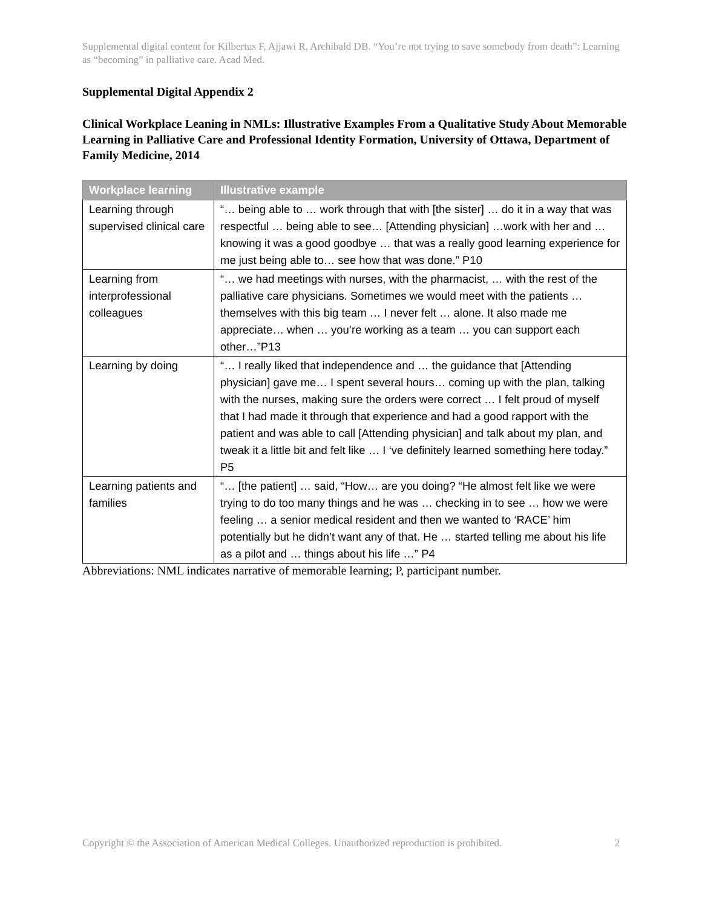Supplemental digital content for Kilbertus F, Ajjawi R, Archibald DB. “You’re not trying to save somebody from death”: Learning as “becoming” in palliative care. Acad Med.
Supplemental Digital Appendix 2
Clinical Workplace Leaning in NMLs: Illustrative Examples From a Qualitative Study About Memorable Learning in Palliative Care and Professional Identity Formation, University of Ottawa, Department of Family Medicine, 2014
| Workplace learning | Illustrative example |
| --- | --- |
| Learning through supervised clinical care | “… being able to … work through that with [the sister] … do it in a way that was respectful … being able to see… [Attending physician] …work with her and … knowing it was a good goodbye … that was a really good learning experience for me just being able to… see how that was done.” P10 |
| Learning from interprofessional colleagues | “… we had meetings with nurses, with the pharmacist, … with the rest of the palliative care physicians. Sometimes we would meet with the patients … themselves with this big team … I never felt … alone. It also made me appreciate… when … you’re working as a team … you can support each other…”P13 |
| Learning by doing | “… I really liked that independence and … the guidance that [Attending physician] gave me… I spent several hours… coming up with the plan, talking with the nurses, making sure the orders were correct … I felt proud of myself that I had made it through that experience and had a good rapport with the patient and was able to call [Attending physician] and talk about my plan, and tweak it a little bit and felt like … I ‘ve definitely learned something here today.” P5 |
| Learning patients and families | “… [the patient] … said, “How… are you doing? “He almost felt like we were trying to do too many things and he was … checking in to see … how we were feeling … a senior medical resident and then we wanted to ‘RACE’ him potentially but he didn’t want any of that. He … started telling me about his life as a pilot and … things about his life …” P4 |
Abbreviations: NML indicates narrative of memorable learning; P, participant number.
Copyright © the Association of American Medical Colleges. Unauthorized reproduction is prohibited. 2